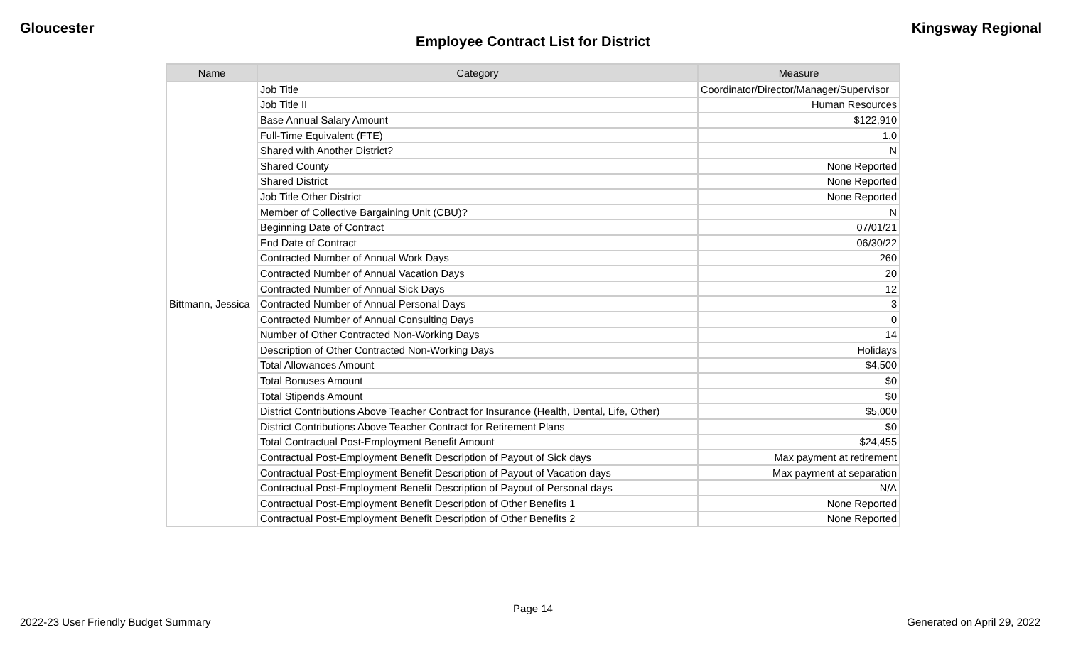Gloucester Kingsway Regional
Employee Contract List for District
| Name | Category | Measure |
| --- | --- | --- |
| Bittmann, Jessica | Job Title | Coordinator/Director/Manager/Supervisor |
| | Job Title II | Human Resources |
| | Base Annual Salary Amount | $122,910 |
| | Full-Time Equivalent (FTE) | 1.0 |
| | Shared with Another District? | N |
| | Shared County | None Reported |
| | Shared District | None Reported |
| | Job Title Other District | None Reported |
| | Member of Collective Bargaining Unit (CBU)? | N |
| | Beginning Date of Contract | 07/01/21 |
| | End Date of Contract | 06/30/22 |
| | Contracted Number of Annual Work Days | 260 |
| | Contracted Number of Annual Vacation Days | 20 |
| | Contracted Number of Annual Sick Days | 12 |
| | Contracted Number of Annual Personal Days | 3 |
| | Contracted Number of Annual Consulting Days | 0 |
| | Number of Other Contracted Non-Working Days | 14 |
| | Description of Other Contracted Non-Working Days | Holidays |
| | Total Allowances Amount | $4,500 |
| | Total Bonuses Amount | $0 |
| | Total Stipends Amount | $0 |
| | District Contributions Above Teacher Contract for Insurance (Health, Dental, Life, Other) | $5,000 |
| | District Contributions Above Teacher Contract for Retirement Plans | $0 |
| | Total Contractual Post-Employment Benefit Amount | $24,455 |
| | Contractual Post-Employment Benefit Description of Payout of Sick days | Max payment at retirement |
| | Contractual Post-Employment Benefit Description of Payout of Vacation days | Max payment at separation |
| | Contractual Post-Employment Benefit Description of Payout of Personal days | N/A |
| | Contractual Post-Employment Benefit Description of Other Benefits 1 | None Reported |
| | Contractual Post-Employment Benefit Description of Other Benefits 2 | None Reported |
Page 14
2022-23 User Friendly Budget Summary Generated on April 29, 2022